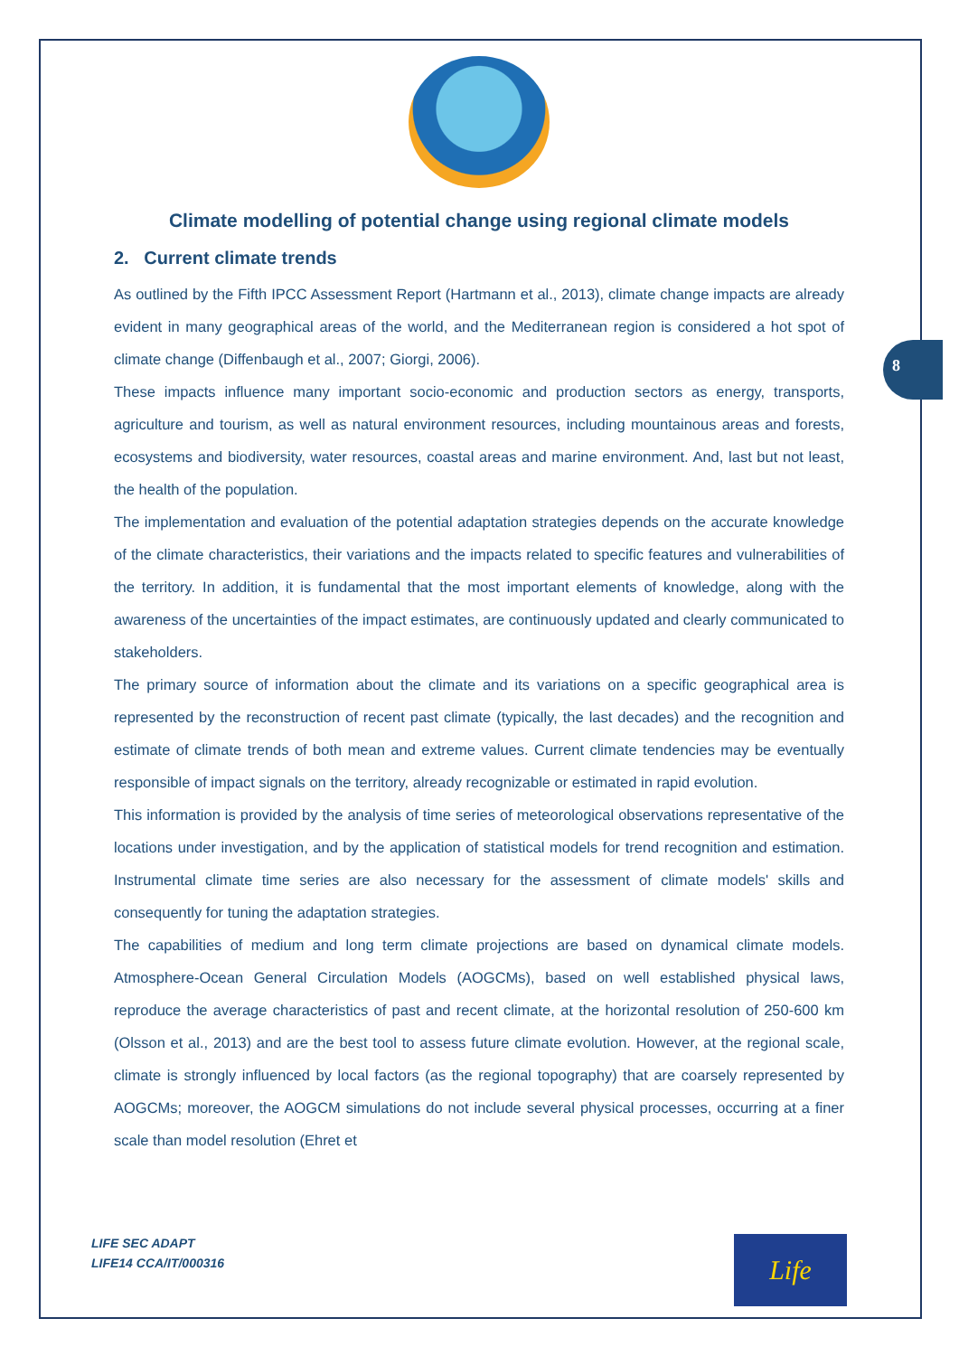8
Climate modelling of potential change using regional climate models
2. Current climate trends
As outlined by the Fifth IPCC Assessment Report (Hartmann et al., 2013), climate change impacts are already evident in many geographical areas of the world, and the Mediterranean region is considered a hot spot of climate change (Diffenbaugh et al., 2007; Giorgi, 2006).
These impacts influence many important socio-economic and production sectors as energy, transports, agriculture and tourism, as well as natural environment resources, including mountainous areas and forests, ecosystems and biodiversity, water resources, coastal areas and marine environment. And, last but not least, the health of the population.
The implementation and evaluation of the potential adaptation strategies depends on the accurate knowledge of the climate characteristics, their variations and the impacts related to specific features and vulnerabilities of the territory. In addition, it is fundamental that the most important elements of knowledge, along with the awareness of the uncertainties of the impact estimates, are continuously updated and clearly communicated to stakeholders.
The primary source of information about the climate and its variations on a specific geographical area is represented by the reconstruction of recent past climate (typically, the last decades) and the recognition and estimate of climate trends of both mean and extreme values. Current climate tendencies may be eventually responsible of impact signals on the territory, already recognizable or estimated in rapid evolution.
This information is provided by the analysis of time series of meteorological observations representative of the locations under investigation, and by the application of statistical models for trend recognition and estimation. Instrumental climate time series are also necessary for the assessment of climate models' skills and consequently for tuning the adaptation strategies.
The capabilities of medium and long term climate projections are based on dynamical climate models. Atmosphere-Ocean General Circulation Models (AOGCMs), based on well established physical laws, reproduce the average characteristics of past and recent climate, at the horizontal resolution of 250-600 km (Olsson et al., 2013) and are the best tool to assess future climate evolution. However, at the regional scale, climate is strongly influenced by local factors (as the regional topography) that are coarsely represented by AOGCMs; moreover, the AOGCM simulations do not include several physical processes, occurring at a finer scale than model resolution (Ehret et
LIFE SEC ADAPT
LIFE14 CCA/IT/000316
Life